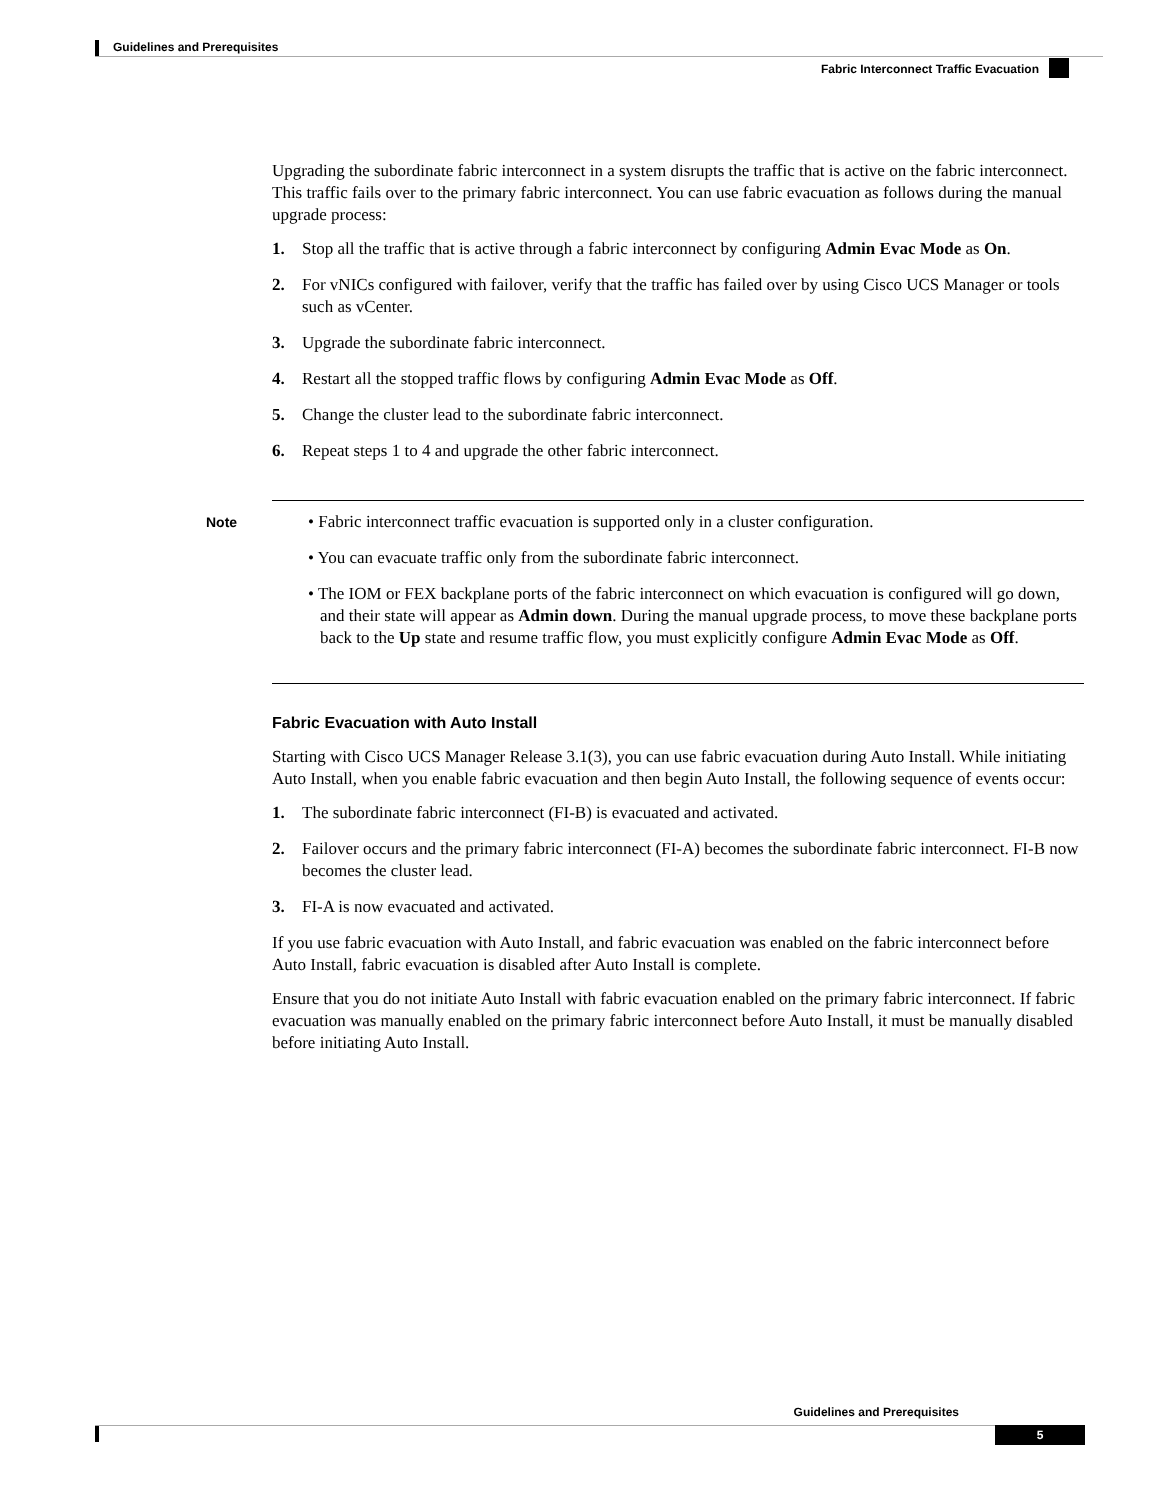Guidelines and Prerequisites
Fabric Interconnect Traffic Evacuation
Upgrading the subordinate fabric interconnect in a system disrupts the traffic that is active on the fabric interconnect. This traffic fails over to the primary fabric interconnect. You can use fabric evacuation as follows during the manual upgrade process:
1. Stop all the traffic that is active through a fabric interconnect by configuring Admin Evac Mode as On.
2. For vNICs configured with failover, verify that the traffic has failed over by using Cisco UCS Manager or tools such as vCenter.
3. Upgrade the subordinate fabric interconnect.
4. Restart all the stopped traffic flows by configuring Admin Evac Mode as Off.
5. Change the cluster lead to the subordinate fabric interconnect.
6. Repeat steps 1 to 4 and upgrade the other fabric interconnect.
Note
• Fabric interconnect traffic evacuation is supported only in a cluster configuration.
• You can evacuate traffic only from the subordinate fabric interconnect.
• The IOM or FEX backplane ports of the fabric interconnect on which evacuation is configured will go down, and their state will appear as Admin down. During the manual upgrade process, to move these backplane ports back to the Up state and resume traffic flow, you must explicitly configure Admin Evac Mode as Off.
Fabric Evacuation with Auto Install
Starting with Cisco UCS Manager Release 3.1(3), you can use fabric evacuation during Auto Install. While initiating Auto Install, when you enable fabric evacuation and then begin Auto Install, the following sequence of events occur:
1. The subordinate fabric interconnect (FI-B) is evacuated and activated.
2. Failover occurs and the primary fabric interconnect (FI-A) becomes the subordinate fabric interconnect. FI-B now becomes the cluster lead.
3. FI-A is now evacuated and activated.
If you use fabric evacuation with Auto Install, and fabric evacuation was enabled on the fabric interconnect before Auto Install, fabric evacuation is disabled after Auto Install is complete.
Ensure that you do not initiate Auto Install with fabric evacuation enabled on the primary fabric interconnect. If fabric evacuation was manually enabled on the primary fabric interconnect before Auto Install, it must be manually disabled before initiating Auto Install.
Guidelines and Prerequisites
5